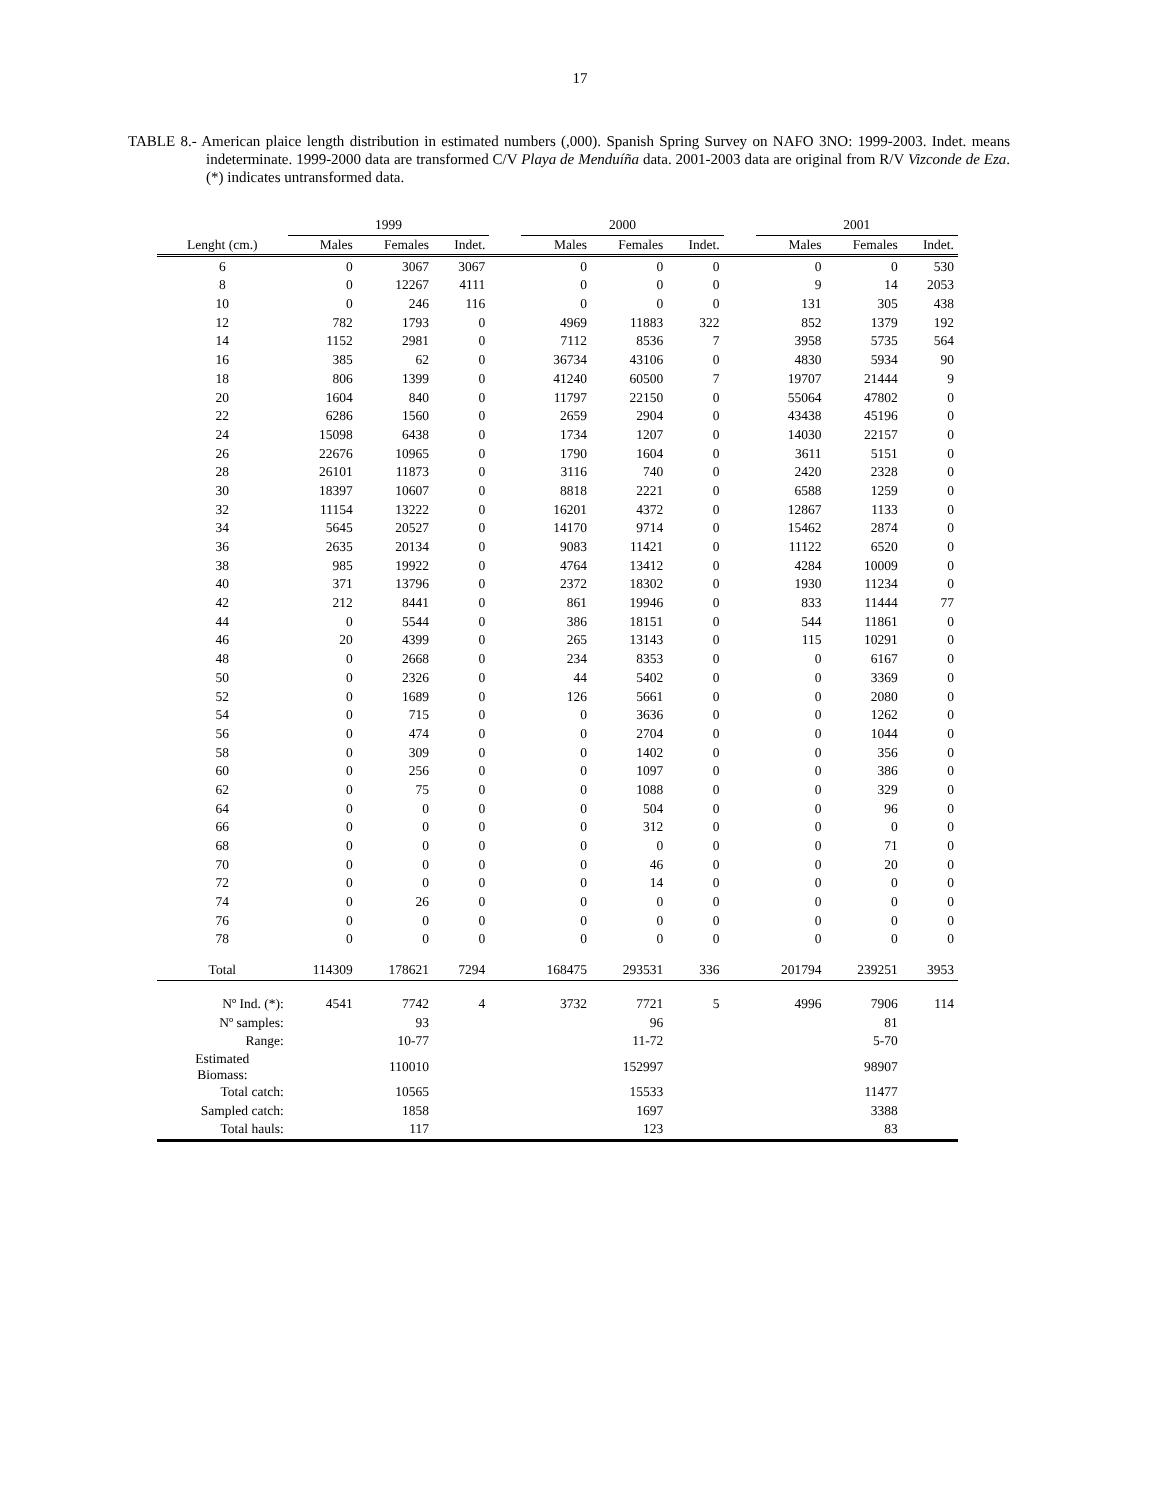17
TABLE 8.- American plaice length distribution in estimated numbers (,000). Spanish Spring Survey on NAFO 3NO: 1999-2003. Indet. means indeterminate. 1999-2000 data are transformed C/V Playa de Menduíña data. 2001-2003 data are original from R/V Vizconde de Eza. (*) indicates untransformed data.
| | 1999 | | | | 2000 | | | | 2001 | | |
| --- | --- | --- | --- | --- | --- | --- | --- | --- | --- | --- | --- |
| Lenght (cm.) | Males | Females | Indet. | | Males | Females | Indet. | | Males | Females | Indet. |
| 6 | 0 | 3067 | 3067 | | 0 | 0 | 0 | | 0 | 0 | 530 |
| 8 | 0 | 12267 | 4111 | | 0 | 0 | 0 | | 9 | 14 | 2053 |
| 10 | 0 | 246 | 116 | | 0 | 0 | 0 | | 131 | 305 | 438 |
| 12 | 782 | 1793 | 0 | | 4969 | 11883 | 322 | | 852 | 1379 | 192 |
| 14 | 1152 | 2981 | 0 | | 7112 | 8536 | 7 | | 3958 | 5735 | 564 |
| 16 | 385 | 62 | 0 | | 36734 | 43106 | 0 | | 4830 | 5934 | 90 |
| 18 | 806 | 1399 | 0 | | 41240 | 60500 | 7 | | 19707 | 21444 | 9 |
| 20 | 1604 | 840 | 0 | | 11797 | 22150 | 0 | | 55064 | 47802 | 0 |
| 22 | 6286 | 1560 | 0 | | 2659 | 2904 | 0 | | 43438 | 45196 | 0 |
| 24 | 15098 | 6438 | 0 | | 1734 | 1207 | 0 | | 14030 | 22157 | 0 |
| 26 | 22676 | 10965 | 0 | | 1790 | 1604 | 0 | | 3611 | 5151 | 0 |
| 28 | 26101 | 11873 | 0 | | 3116 | 740 | 0 | | 2420 | 2328 | 0 |
| 30 | 18397 | 10607 | 0 | | 8818 | 2221 | 0 | | 6588 | 1259 | 0 |
| 32 | 11154 | 13222 | 0 | | 16201 | 4372 | 0 | | 12867 | 1133 | 0 |
| 34 | 5645 | 20527 | 0 | | 14170 | 9714 | 0 | | 15462 | 2874 | 0 |
| 36 | 2635 | 20134 | 0 | | 9083 | 11421 | 0 | | 11122 | 6520 | 0 |
| 38 | 985 | 19922 | 0 | | 4764 | 13412 | 0 | | 4284 | 10009 | 0 |
| 40 | 371 | 13796 | 0 | | 2372 | 18302 | 0 | | 1930 | 11234 | 0 |
| 42 | 212 | 8441 | 0 | | 861 | 19946 | 0 | | 833 | 11444 | 77 |
| 44 | 0 | 5544 | 0 | | 386 | 18151 | 0 | | 544 | 11861 | 0 |
| 46 | 20 | 4399 | 0 | | 265 | 13143 | 0 | | 115 | 10291 | 0 |
| 48 | 0 | 2668 | 0 | | 234 | 8353 | 0 | | 0 | 6167 | 0 |
| 50 | 0 | 2326 | 0 | | 44 | 5402 | 0 | | 0 | 3369 | 0 |
| 52 | 0 | 1689 | 0 | | 126 | 5661 | 0 | | 0 | 2080 | 0 |
| 54 | 0 | 715 | 0 | | 0 | 3636 | 0 | | 0 | 1262 | 0 |
| 56 | 0 | 474 | 0 | | 0 | 2704 | 0 | | 0 | 1044 | 0 |
| 58 | 0 | 309 | 0 | | 0 | 1402 | 0 | | 0 | 356 | 0 |
| 60 | 0 | 256 | 0 | | 0 | 1097 | 0 | | 0 | 386 | 0 |
| 62 | 0 | 75 | 0 | | 0 | 1088 | 0 | | 0 | 329 | 0 |
| 64 | 0 | 0 | 0 | | 0 | 504 | 0 | | 0 | 96 | 0 |
| 66 | 0 | 0 | 0 | | 0 | 312 | 0 | | 0 | 0 | 0 |
| 68 | 0 | 0 | 0 | | 0 | 0 | 0 | | 0 | 71 | 0 |
| 70 | 0 | 0 | 0 | | 0 | 46 | 0 | | 0 | 20 | 0 |
| 72 | 0 | 0 | 0 | | 0 | 14 | 0 | | 0 | 0 | 0 |
| 74 | 0 | 26 | 0 | | 0 | 0 | 0 | | 0 | 0 | 0 |
| 76 | 0 | 0 | 0 | | 0 | 0 | 0 | | 0 | 0 | 0 |
| 78 | 0 | 0 | 0 | | 0 | 0 | 0 | | 0 | 0 | 0 |
| Total | 114309 | 178621 | 7294 | | 168475 | 293531 | 336 | | 201794 | 239251 | 3953 |
| Nº Ind. (*): | 4541 | 7742 | 4 | | 3732 | 7721 | 5 | | 4996 | 7906 | 114 |
| Nº samples: | | 93 | | | | 96 | | | | 81 | |
| Range: | | 10-77 | | | | 11-72 | | | | 5-70 | |
| Estimated Biomass: | | 110010 | | | | 152997 | | | | 98907 | |
| Total catch: | | 10565 | | | | 15533 | | | | 11477 | |
| Sampled catch: | | 1858 | | | | 1697 | | | | 3388 | |
| Total hauls: | | 117 | | | | 123 | | | | 83 | |